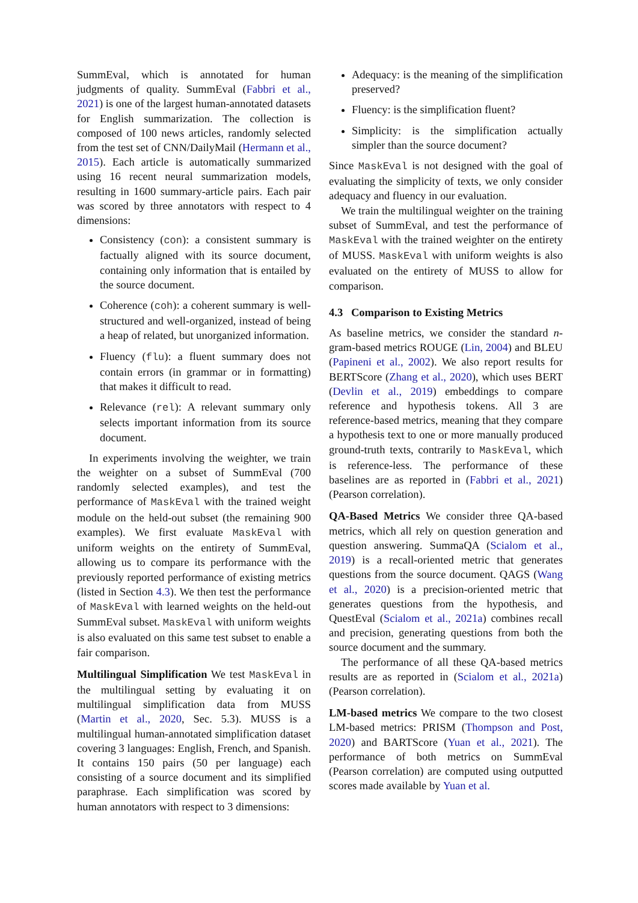SummEval, which is annotated for human judgments of quality. SummEval (Fabbri et al., 2021) is one of the largest human-annotated datasets for English summarization. The collection is composed of 100 news articles, randomly selected from the test set of CNN/DailyMail (Hermann et al., 2015). Each article is automatically summarized using 16 recent neural summarization models, resulting in 1600 summary-article pairs. Each pair was scored by three annotators with respect to 4 dimensions:
Consistency (con): a consistent summary is factually aligned with its source document, containing only information that is entailed by the source document.
Coherence (coh): a coherent summary is well-structured and well-organized, instead of being a heap of related, but unorganized information.
Fluency (flu): a fluent summary does not contain errors (in grammar or in formatting) that makes it difficult to read.
Relevance (rel): A relevant summary only selects important information from its source document.
In experiments involving the weighter, we train the weighter on a subset of SummEval (700 randomly selected examples), and test the performance of MaskEval with the trained weight module on the held-out subset (the remaining 900 examples). We first evaluate MaskEval with uniform weights on the entirety of SummEval, allowing us to compare its performance with the previously reported performance of existing metrics (listed in Section 4.3). We then test the performance of MaskEval with learned weights on the held-out SummEval subset. MaskEval with uniform weights is also evaluated on this same test subset to enable a fair comparison.
Multilingual Simplification We test MaskEval in the multilingual setting by evaluating it on multilingual simplification data from MUSS (Martin et al., 2020, Sec. 5.3). MUSS is a multilingual human-annotated simplification dataset covering 3 languages: English, French, and Spanish. It contains 150 pairs (50 per language) each consisting of a source document and its simplified paraphrase. Each simplification was scored by human annotators with respect to 3 dimensions:
Adequacy: is the meaning of the simplification preserved?
Fluency: is the simplification fluent?
Simplicity: is the simplification actually simpler than the source document?
Since MaskEval is not designed with the goal of evaluating the simplicity of texts, we only consider adequacy and fluency in our evaluation.
We train the multilingual weighter on the training subset of SummEval, and test the performance of MaskEval with the trained weighter on the entirety of MUSS. MaskEval with uniform weights is also evaluated on the entirety of MUSS to allow for comparison.
4.3 Comparison to Existing Metrics
As baseline metrics, we consider the standard n-gram-based metrics ROUGE (Lin, 2004) and BLEU (Papineni et al., 2002). We also report results for BERTScore (Zhang et al., 2020), which uses BERT (Devlin et al., 2019) embeddings to compare reference and hypothesis tokens. All 3 are reference-based metrics, meaning that they compare a hypothesis text to one or more manually produced ground-truth texts, contrarily to MaskEval, which is reference-less. The performance of these baselines are as reported in (Fabbri et al., 2021) (Pearson correlation).
QA-Based Metrics We consider three QA-based metrics, which all rely on question generation and question answering. SummaQA (Scialom et al., 2019) is a recall-oriented metric that generates questions from the source document. QAGS (Wang et al., 2020) is a precision-oriented metric that generates questions from the hypothesis, and QuestEval (Scialom et al., 2021a) combines recall and precision, generating questions from both the source document and the summary.
The performance of all these QA-based metrics results are as reported in (Scialom et al., 2021a) (Pearson correlation).
LM-based metrics We compare to the two closest LM-based metrics: PRISM (Thompson and Post, 2020) and BARTScore (Yuan et al., 2021). The performance of both metrics on SummEval (Pearson correlation) are computed using outputted scores made available by Yuan et al.